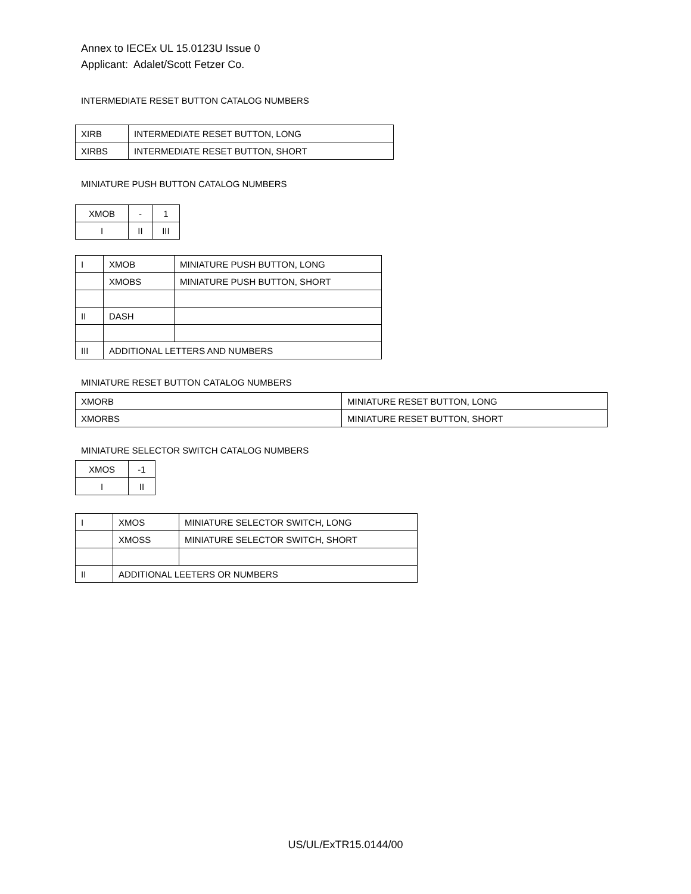Annex to IECEx UL 15.0123U Issue 0
Applicant: Adalet/Scott Fetzer Co.
INTERMEDIATE RESET BUTTON CATALOG NUMBERS
| XIRB | INTERMEDIATE RESET BUTTON, LONG |
| XIRBS | INTERMEDIATE RESET BUTTON, SHORT |
MINIATURE PUSH BUTTON CATALOG NUMBERS
| XMOB | - | 1 |
| I | II | III |
| I | XMOB | MINIATURE PUSH BUTTON, LONG |
| | XMOBS | MINIATURE PUSH BUTTON, SHORT |
| II | DASH | |
| III | ADDITIONAL LETTERS AND NUMBERS | |
MINIATURE RESET BUTTON CATALOG NUMBERS
| XMORB | MINIATURE RESET BUTTON, LONG |
| XMORBS | MINIATURE RESET BUTTON, SHORT |
MINIATURE SELECTOR SWITCH CATALOG NUMBERS
| XMOS | -1 |
| I | II |
| I | XMOS | MINIATURE SELECTOR SWITCH, LONG |
| | XMOSS | MINIATURE SELECTOR SWITCH, SHORT |
| II | ADDITIONAL LEETERS OR NUMBERS | |
US/UL/ExTR15.0144/00